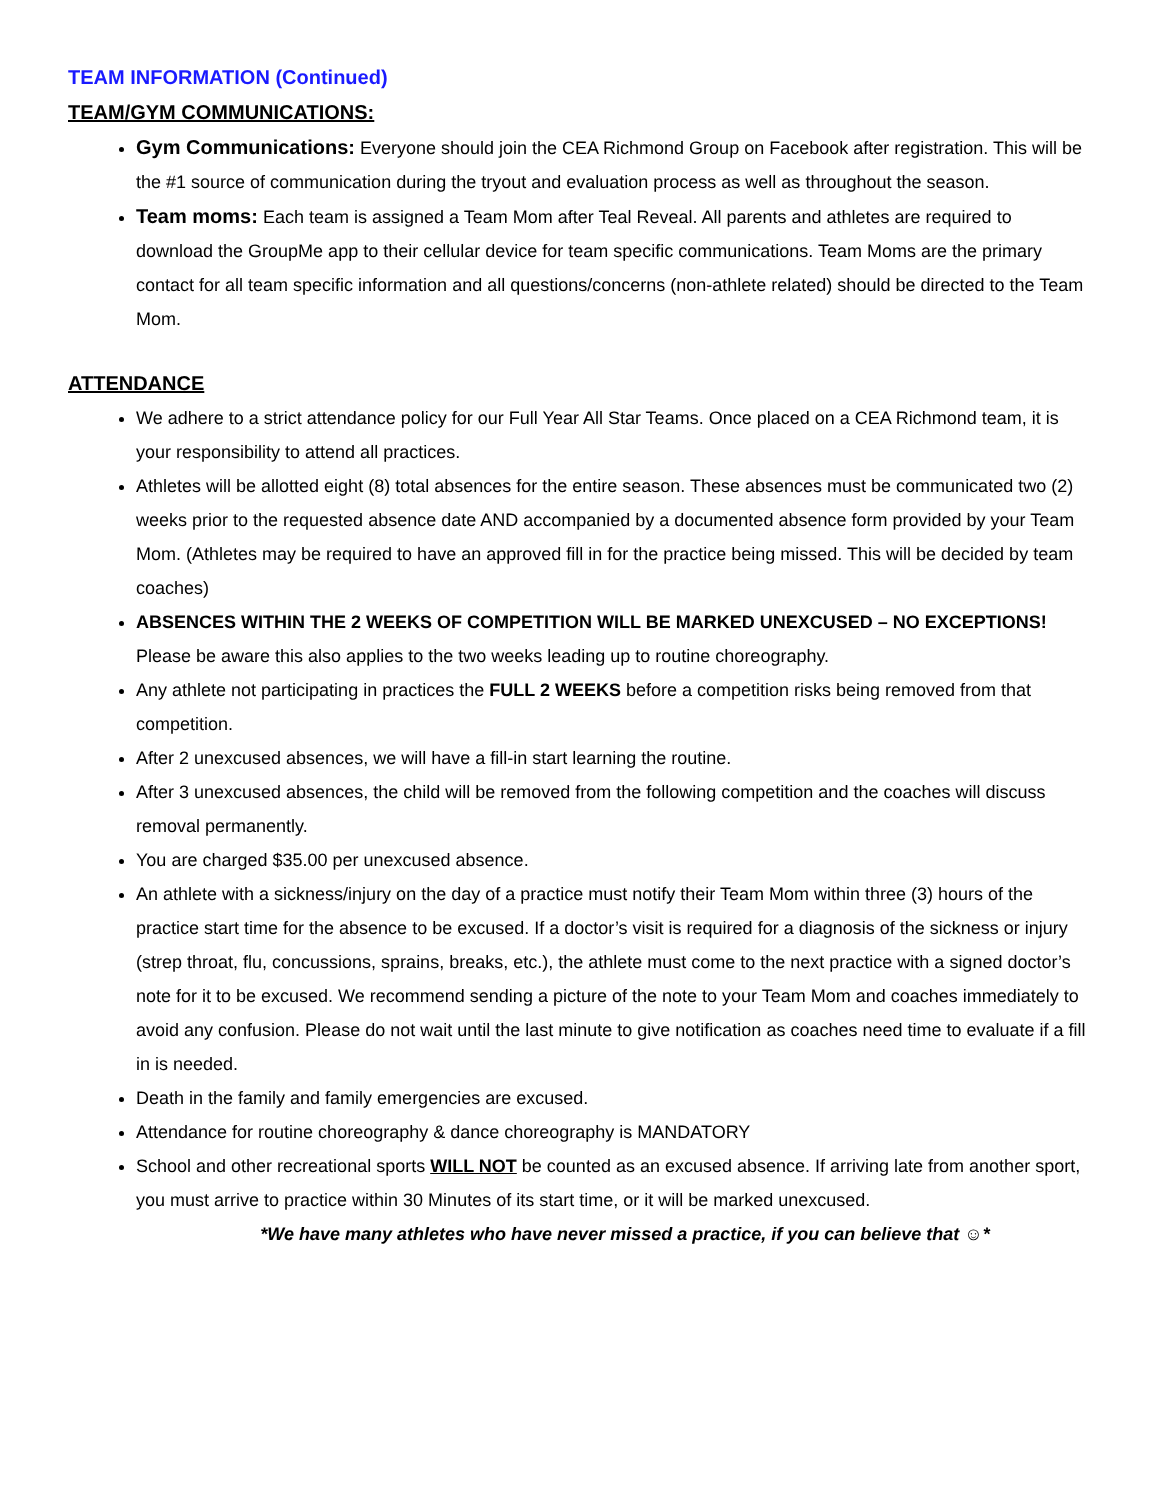TEAM INFORMATION (Continued)
TEAM/GYM COMMUNICATIONS:
Gym Communications: Everyone should join the CEA Richmond Group on Facebook after registration. This will be the #1 source of communication during the tryout and evaluation process as well as throughout the season.
Team moms: Each team is assigned a Team Mom after Teal Reveal. All parents and athletes are required to download the GroupMe app to their cellular device for team specific communications. Team Moms are the primary contact for all team specific information and all questions/concerns (non-athlete related) should be directed to the Team Mom.
ATTENDANCE
We adhere to a strict attendance policy for our Full Year All Star Teams. Once placed on a CEA Richmond team, it is your responsibility to attend all practices.
Athletes will be allotted eight (8) total absences for the entire season. These absences must be communicated two (2) weeks prior to the requested absence date AND accompanied by a documented absence form provided by your Team Mom. (Athletes may be required to have an approved fill in for the practice being missed. This will be decided by team coaches)
ABSENCES WITHIN THE 2 WEEKS OF COMPETITION WILL BE MARKED UNEXCUSED – NO EXCEPTIONS! Please be aware this also applies to the two weeks leading up to routine choreography.
Any athlete not participating in practices the FULL 2 WEEKS before a competition risks being removed from that competition.
After 2 unexcused absences, we will have a fill-in start learning the routine.
After 3 unexcused absences, the child will be removed from the following competition and the coaches will discuss removal permanently.
You are charged $35.00 per unexcused absence.
An athlete with a sickness/injury on the day of a practice must notify their Team Mom within three (3) hours of the practice start time for the absence to be excused. If a doctor’s visit is required for a diagnosis of the sickness or injury (strep throat, flu, concussions, sprains, breaks, etc.), the athlete must come to the next practice with a signed doctor’s note for it to be excused. We recommend sending a picture of the note to your Team Mom and coaches immediately to avoid any confusion. Please do not wait until the last minute to give notification as coaches need time to evaluate if a fill in is needed.
Death in the family and family emergencies are excused.
Attendance for routine choreography & dance choreography is MANDATORY
School and other recreational sports WILL NOT be counted as an excused absence. If arriving late from another sport, you must arrive to practice within 30 Minutes of its start time, or it will be marked unexcused.
*We have many athletes who have never missed a practice, if you can believe that ☺*